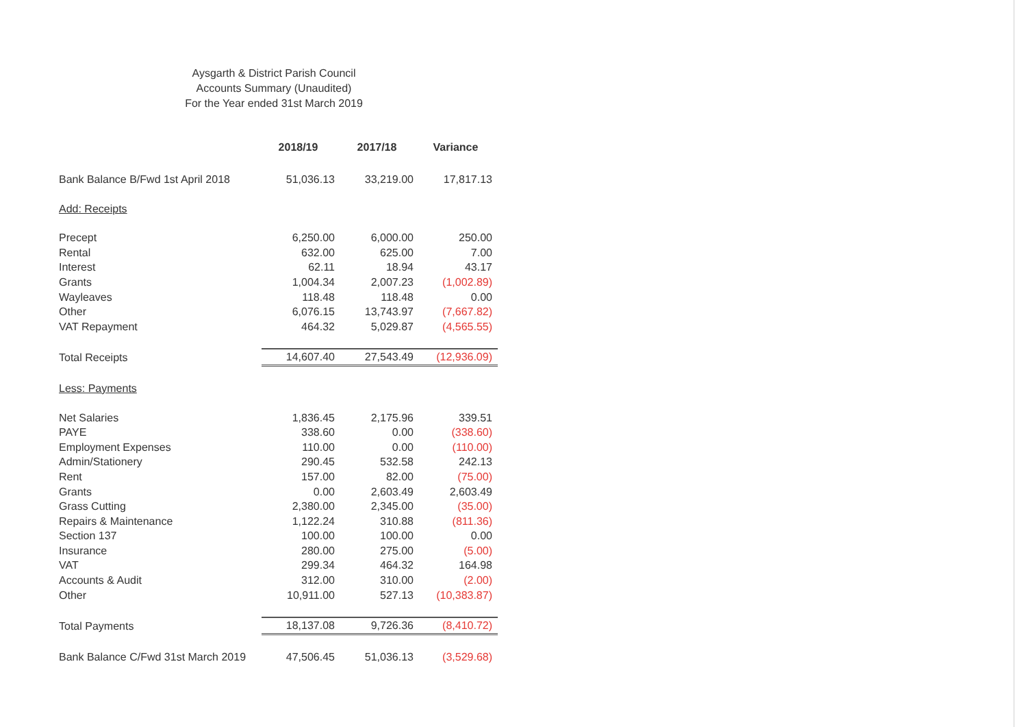Aysgarth & District Parish Council
Accounts Summary (Unaudited)
For the Year ended 31st March 2019
| | 2018/19 | 2017/18 | Variance |
| Bank Balance B/Fwd 1st April 2018 | 51,036.13 | 33,219.00 | 17,817.13 |
| Add: Receipts | | | |
| Precept | 6,250.00 | 6,000.00 | 250.00 |
| Rental | 632.00 | 625.00 | 7.00 |
| Interest | 62.11 | 18.94 | 43.17 |
| Grants | 1,004.34 | 2,007.23 | (1,002.89) |
| Wayleaves | 118.48 | 118.48 | 0.00 |
| Other | 6,076.15 | 13,743.97 | (7,667.82) |
| VAT Repayment | 464.32 | 5,029.87 | (4,565.55) |
| Total Receipts | 14,607.40 | 27,543.49 | (12,936.09) |
| Less: Payments | | | |
| Net Salaries | 1,836.45 | 2,175.96 | 339.51 |
| PAYE | 338.60 | 0.00 | (338.60) |
| Employment Expenses | 110.00 | 0.00 | (110.00) |
| Admin/Stationery | 290.45 | 532.58 | 242.13 |
| Rent | 157.00 | 82.00 | (75.00) |
| Grants | 0.00 | 2,603.49 | 2,603.49 |
| Grass Cutting | 2,380.00 | 2,345.00 | (35.00) |
| Repairs & Maintenance | 1,122.24 | 310.88 | (811.36) |
| Section 137 | 100.00 | 100.00 | 0.00 |
| Insurance | 280.00 | 275.00 | (5.00) |
| VAT | 299.34 | 464.32 | 164.98 |
| Accounts & Audit | 312.00 | 310.00 | (2.00) |
| Other | 10,911.00 | 527.13 | (10,383.87) |
| Total Payments | 18,137.08 | 9,726.36 | (8,410.72) |
| Bank Balance C/Fwd 31st March 2019 | 47,506.45 | 51,036.13 | (3,529.68) |